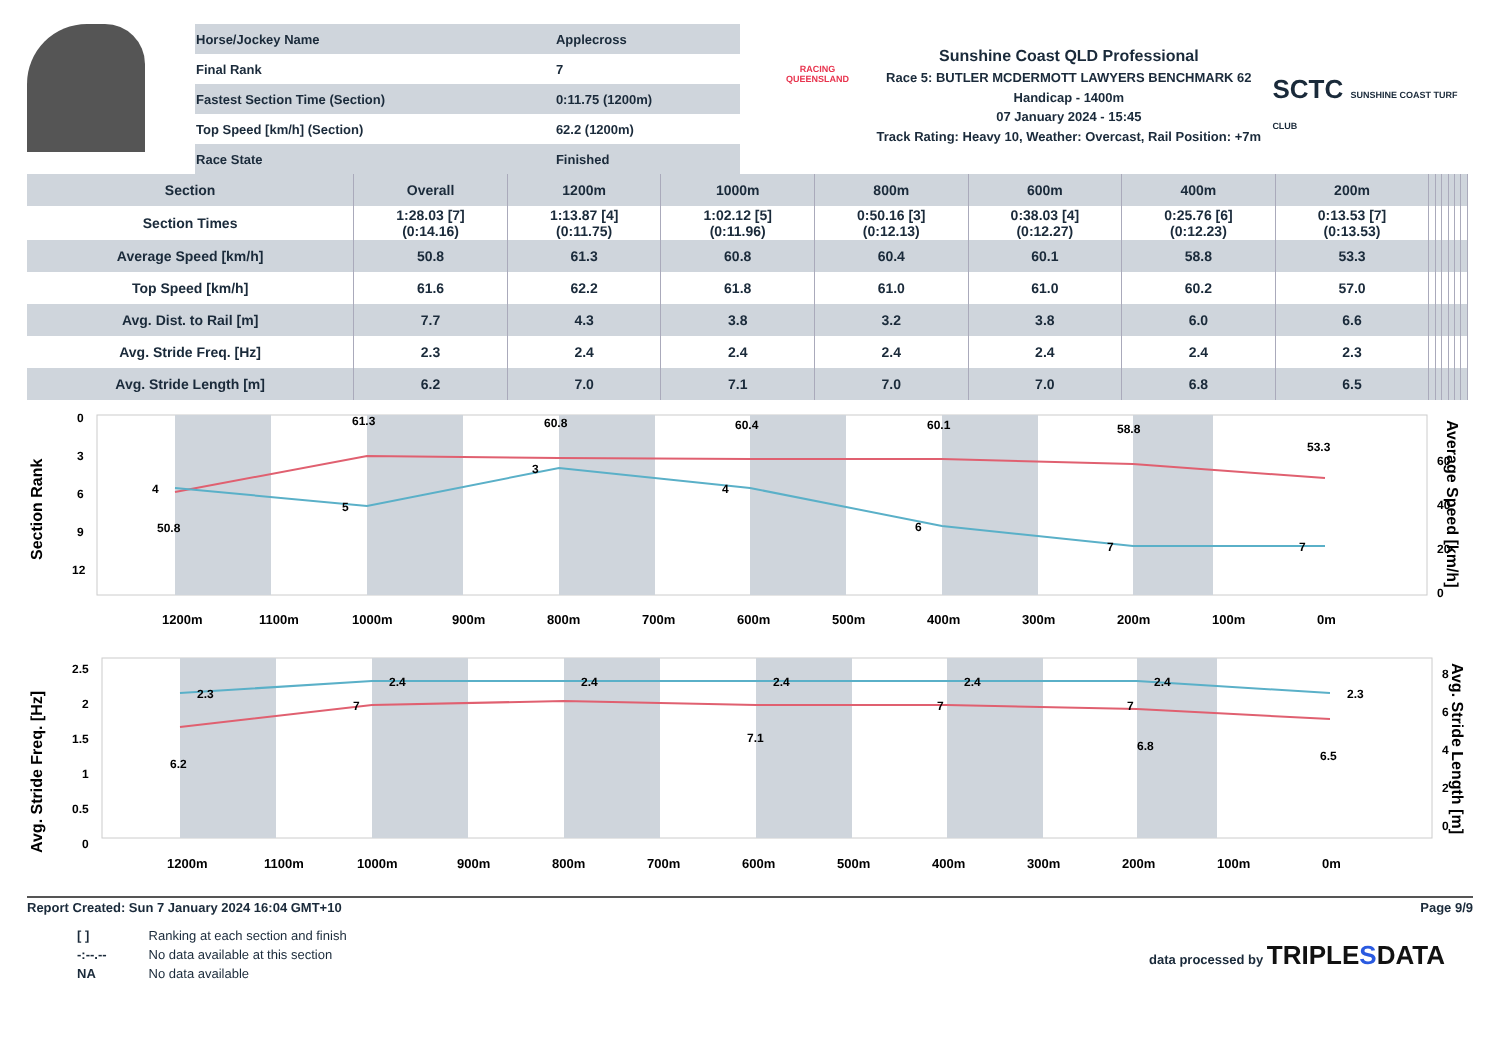| Horse/Jockey Name | Applecross |
| Final Rank | 7 |
| Fastest Section Time (Section) | 0:11.75 (1200m) |
| Top Speed [km/h] (Section) | 62.2 (1200m) |
| Race State | Finished |
RACING
QUEENSLAND
Sunshine Coast QLD Professional
Race 5: BUTLER MCDERMOTT LAWYERS BENCHMARK 62
Handicap - 1400m
07 January 2024 - 15:45
Track Rating: Heavy 10, Weather: Overcast, Rail Position: +7m
SCTC SUNSHINE COAST TURF CLUB
| Section | Overall | 1200m | 1000m | 800m | 600m | 400m | 200m | | | | | | |
| --- | --- | --- | --- | --- | --- | --- | --- | --- | --- | --- | --- | --- | --- |
| Section Times | 1:28.03 [7] (0:14.16) | 1:13.87 [4] (0:11.75) | 1:02.12 [5] (0:11.96) | 0:50.16 [3] (0:12.13) | 0:38.03 [4] (0:12.27) | 0:25.76 [6] (0:12.23) | 0:13.53 [7] (0:13.53) | | | | | | |
| Average Speed [km/h] | 50.8 | 61.3 | 60.8 | 60.4 | 60.1 | 58.8 | 53.3 | | | | | | |
| Top Speed [km/h] | 61.6 | 62.2 | 61.8 | 61.0 | 61.0 | 60.2 | 57.0 | | | | | | |
| Avg. Dist. to Rail [m] | 7.7 | 4.3 | 3.8 | 3.2 | 3.8 | 6.0 | 6.6 | | | | | | |
| Avg. Stride Freq. [Hz] | 2.3 | 2.4 | 2.4 | 2.4 | 2.4 | 2.4 | 2.3 | | | | | | |
| Avg. Stride Length [m] | 6.2 | 7.0 | 7.1 | 7.0 | 7.0 | 6.8 | 6.5 | | | | | | |
Section Rank
0
3
6
9
12
60
40
20
0
Average Speed [km/h]
50.8
61.3
60.8
60.4
60.1
58.8
53.3
4
5
3
4
6
7
7
1200m
1100m
1000m
900m
800m
700m
600m
500m
400m
300m
200m
100m
0m
Avg. Stride Freq. [Hz]
2.5
2
1.5
1
0.5
0
8
6
4
2
0
Avg. Stride Length [m]
2.3
2.4
2.4
2.4
2.4
2.4
2.3
6.2
7
7.1
7
7
6.8
6.5
1200m
1100m
1000m
900m
800m
700m
600m
500m
400m
300m
200m
100m
0m
Report Created: Sun 7 January 2024 16:04 GMT+10 Page 9/9
| [ ] | Ranking at each section and finish |
| -:--.-- | No data available at this section |
| NA | No data available |
data processed by TRIPLESDATA